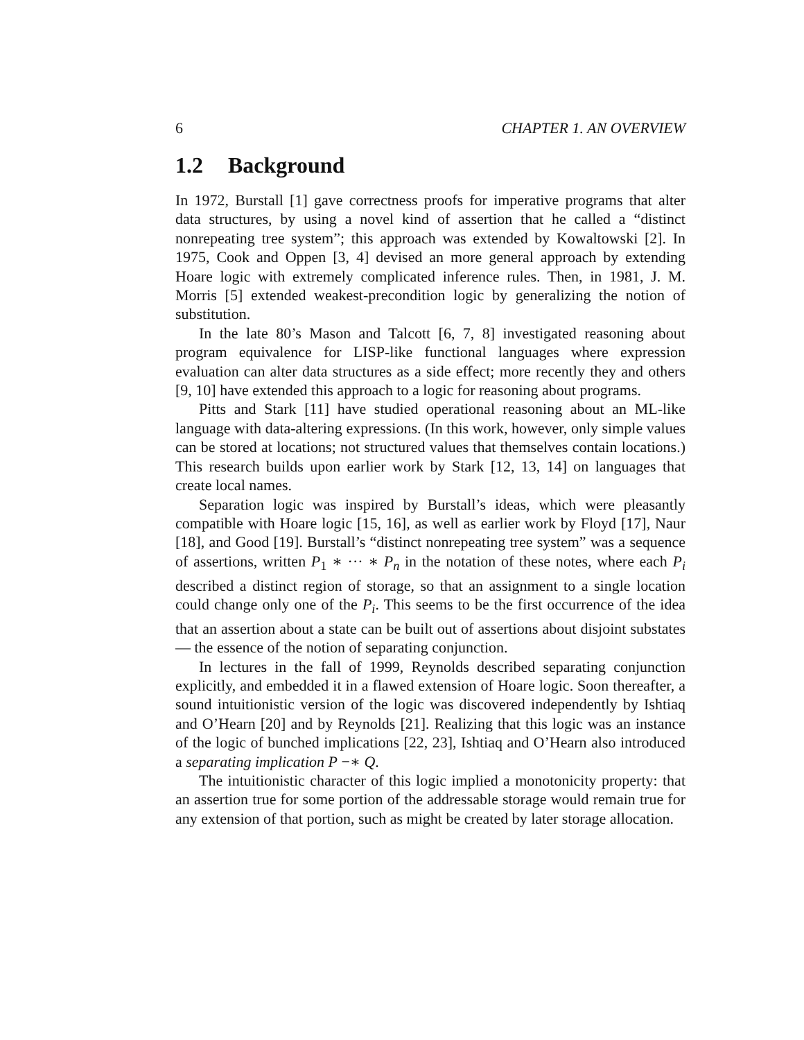6 CHAPTER 1. AN OVERVIEW
1.2 Background
In 1972, Burstall [1] gave correctness proofs for imperative programs that alter data structures, by using a novel kind of assertion that he called a “distinct nonrepeating tree system”; this approach was extended by Kowaltowski [2]. In 1975, Cook and Oppen [3, 4] devised an more general approach by extending Hoare logic with extremely complicated inference rules. Then, in 1981, J. M. Morris [5] extended weakest-precondition logic by generalizing the notion of substitution.
In the late 80’s Mason and Talcott [6, 7, 8] investigated reasoning about program equivalence for LISP-like functional languages where expression evaluation can alter data structures as a side effect; more recently they and others [9, 10] have extended this approach to a logic for reasoning about programs.
Pitts and Stark [11] have studied operational reasoning about an ML-like language with data-altering expressions. (In this work, however, only simple values can be stored at locations; not structured values that themselves contain locations.) This research builds upon earlier work by Stark [12, 13, 14] on languages that create local names.
Separation logic was inspired by Burstall’s ideas, which were pleasantly compatible with Hoare logic [15, 16], as well as earlier work by Floyd [17], Naur [18], and Good [19]. Burstall’s “distinct nonrepeating tree system” was a sequence of assertions, written P<sub>1</sub> ∗ ··· ∗ P<sub>n</sub> in the notation of these notes, where each P<sub>i</sub> described a distinct region of storage, so that an assignment to a single location could change only one of the P<sub>i</sub>. This seems to be the first occurrence of the idea that an assertion about a state can be built out of assertions about disjoint substates — the essence of the notion of separating conjunction.
In lectures in the fall of 1999, Reynolds described separating conjunction explicitly, and embedded it in a flawed extension of Hoare logic. Soon thereafter, a sound intuitionistic version of the logic was discovered independently by Ishtiaq and O’Hearn [20] and by Reynolds [21]. Realizing that this logic was an instance of the logic of bunched implications [22, 23], Ishtiaq and O’Hearn also introduced a separating implication P −∗ Q.
The intuitionistic character of this logic implied a monotonicity property: that an assertion true for some portion of the addressable storage would remain true for any extension of that portion, such as might be created by later storage allocation.